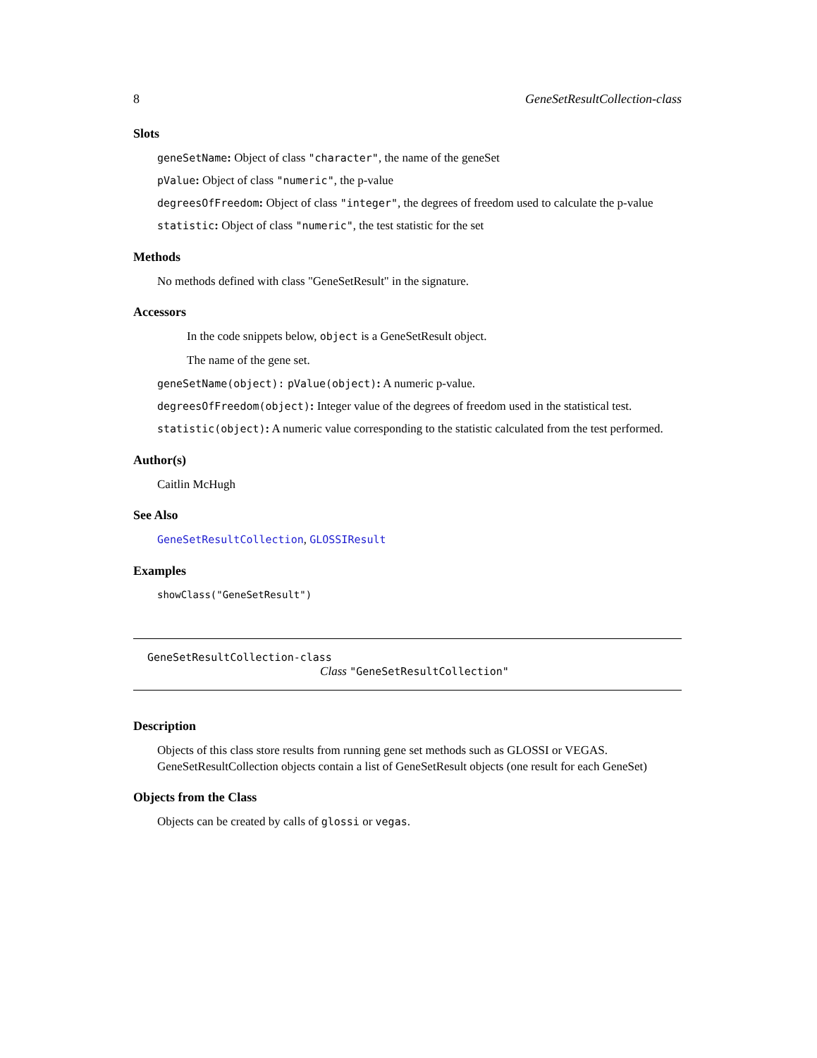8 GeneSetResultCollection-class
Slots
geneSetName: Object of class "character", the name of the geneSet
pValue: Object of class "numeric", the p-value
degreesOfFreedom: Object of class "integer", the degrees of freedom used to calculate the p-value
statistic: Object of class "numeric", the test statistic for the set
Methods
No methods defined with class "GeneSetResult" in the signature.
Accessors
In the code snippets below, object is a GeneSetResult object.
The name of the gene set.
geneSetName(object): pValue(object): A numeric p-value.
degreesOfFreedom(object): Integer value of the degrees of freedom used in the statistical test.
statistic(object): A numeric value corresponding to the statistic calculated from the test performed.
Author(s)
Caitlin McHugh
See Also
GeneSetResultCollection, GLOSSIResult
Examples
showClass("GeneSetResult")
GeneSetResultCollection-class
Class "GeneSetResultCollection"
Description
Objects of this class store results from running gene set methods such as GLOSSI or VEGAS. GeneSetResultCollection objects contain a list of GeneSetResult objects (one result for each GeneSet)
Objects from the Class
Objects can be created by calls of glossi or vegas.